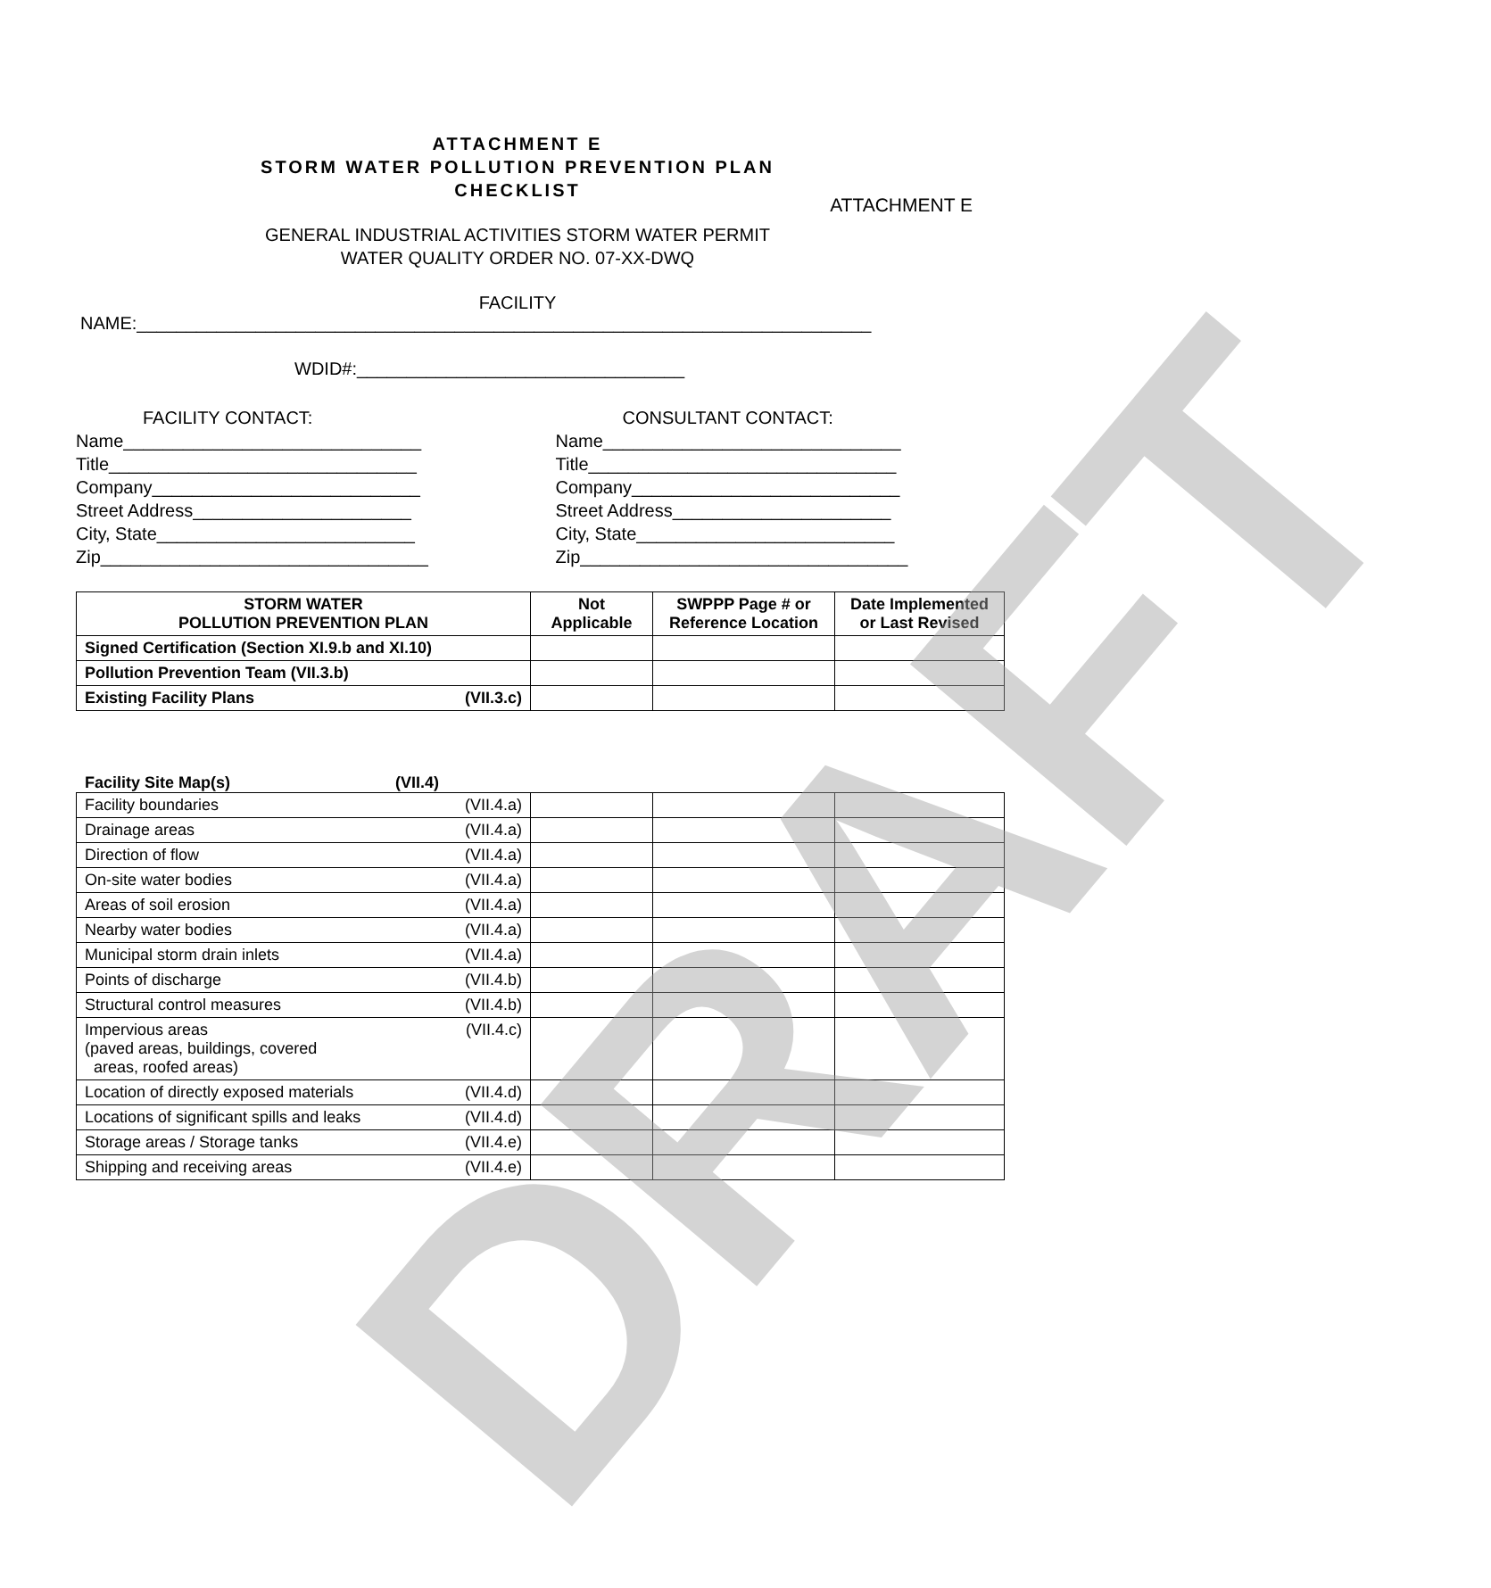DRAFT
ATTACHMENT E
ATTACHMENT E
STORM WATER POLLUTION PREVENTION PLAN
CHECKLIST
GENERAL INDUSTRIAL ACTIVITIES STORM WATER PERMIT
WATER QUALITY ORDER NO. 07-XX-DWQ
FACILITY
NAME:__________________________________________________________________________
WDID#:_________________________________
FACILITY CONTACT:
Name______________________________
Title_______________________________
Company___________________________
Street Address______________________
City, State__________________________
Zip_________________________________
CONSULTANT CONTACT:
Name______________________________
Title_______________________________
Company___________________________
Street Address______________________
City, State__________________________
Zip_________________________________
| STORM WATER POLLUTION PREVENTION PLAN | Not Applicable | SWPPP Page # or Reference Location | Date Implemented or Last Revised |
| --- | --- | --- | --- |
| Signed Certification (Section XI.9.b and XI.10) | | | |
| Pollution Prevention Team (VII.3.b) | | | |
| Existing Facility Plans (VII.3.c) | | | |
Facility Site Map(s) (VII.4)
| Facility boundaries (VII.4.a) | | | |
| Drainage areas (VII.4.a) | | | |
| Direction of flow (VII.4.a) | | | |
| On-site water bodies (VII.4.a) | | | |
| Areas of soil erosion (VII.4.a) | | | |
| Nearby water bodies (VII.4.a) | | | |
| Municipal storm drain inlets (VII.4.a) | | | |
| Points of discharge (VII.4.b) | | | |
| Structural control measures (VII.4.b) | | | |
| Impervious areas (VII.4.c) (paved areas, buildings, covered areas, roofed areas) | | | |
| Location of directly exposed materials (VII.4.d) | | | |
| Locations of significant spills and leaks (VII.4.d) | | | |
| Storage areas / Storage tanks (VII.4.e) | | | |
| Shipping and receiving areas (VII.4.e) | | | |